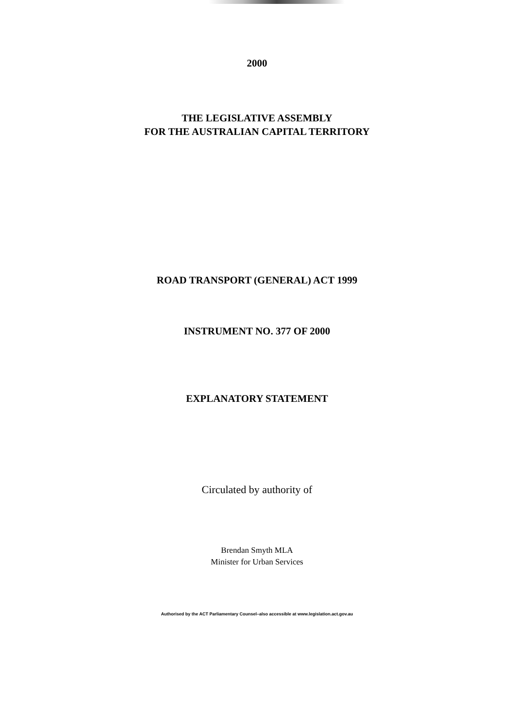2000
THE LEGISLATIVE ASSEMBLY
FOR THE AUSTRALIAN CAPITAL TERRITORY
ROAD TRANSPORT (GENERAL) ACT 1999
INSTRUMENT NO. 377 OF 2000
EXPLANATORY STATEMENT
Circulated by authority of
Brendan Smyth MLA
Minister for Urban Services
Authorised by the ACT Parliamentary Counsel–also accessible at www.legislation.act.gov.au